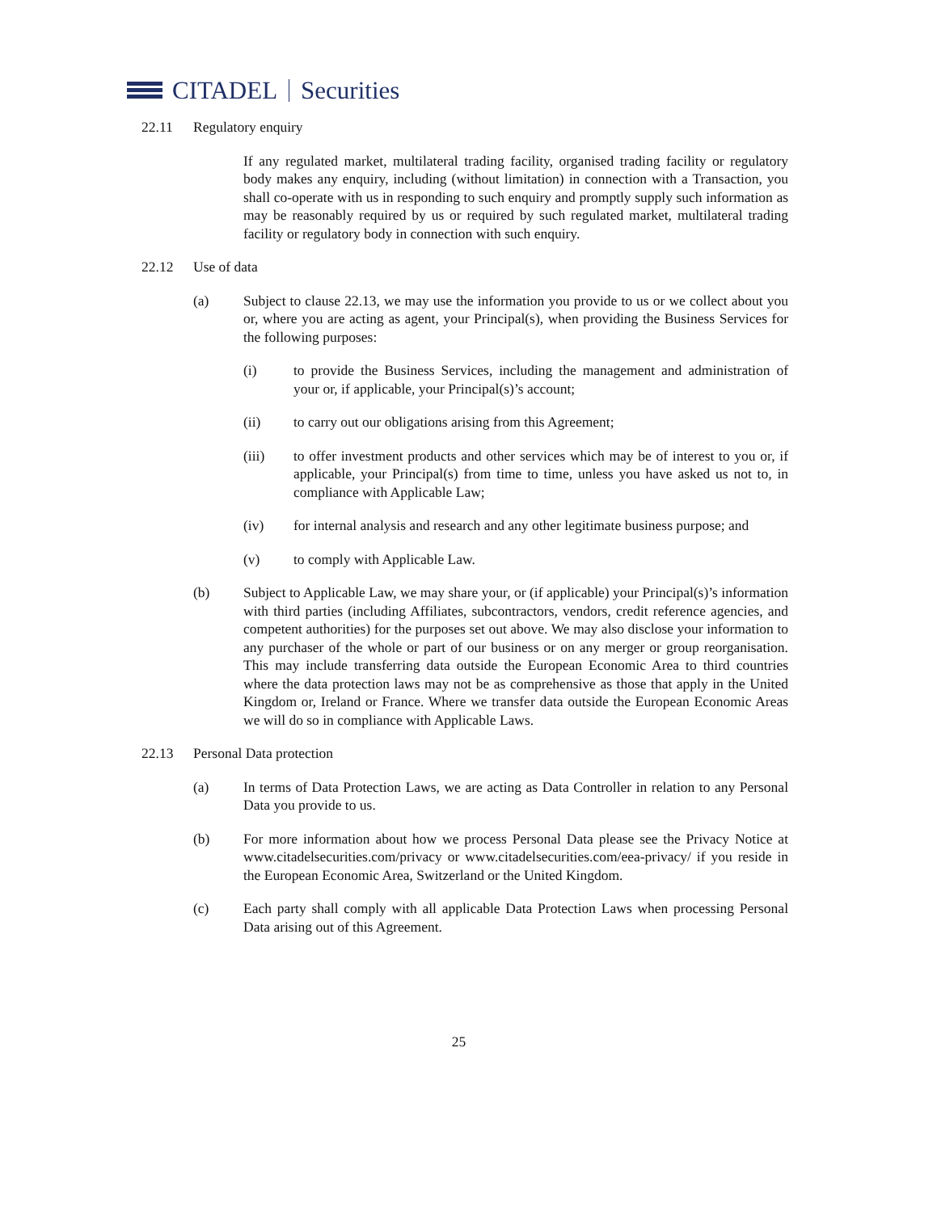CITADEL Securities
22.11 Regulatory enquiry
If any regulated market, multilateral trading facility, organised trading facility or regulatory body makes any enquiry, including (without limitation) in connection with a Transaction, you shall co-operate with us in responding to such enquiry and promptly supply such information as may be reasonably required by us or required by such regulated market, multilateral trading facility or regulatory body in connection with such enquiry.
22.12 Use of data
(a) Subject to clause 22.13, we may use the information you provide to us or we collect about you or, where you are acting as agent, your Principal(s), when providing the Business Services for the following purposes:
(i) to provide the Business Services, including the management and administration of your or, if applicable, your Principal(s)’s account;
(ii) to carry out our obligations arising from this Agreement;
(iii) to offer investment products and other services which may be of interest to you or, if applicable, your Principal(s) from time to time, unless you have asked us not to, in compliance with Applicable Law;
(iv) for internal analysis and research and any other legitimate business purpose; and
(v) to comply with Applicable Law.
(b) Subject to Applicable Law, we may share your, or (if applicable) your Principal(s)’s information with third parties (including Affiliates, subcontractors, vendors, credit reference agencies, and competent authorities) for the purposes set out above. We may also disclose your information to any purchaser of the whole or part of our business or on any merger or group reorganisation. This may include transferring data outside the European Economic Area to third countries where the data protection laws may not be as comprehensive as those that apply in the United Kingdom or, Ireland or France. Where we transfer data outside the European Economic Areas we will do so in compliance with Applicable Laws.
22.13 Personal Data protection
(a) In terms of Data Protection Laws, we are acting as Data Controller in relation to any Personal Data you provide to us.
(b) For more information about how we process Personal Data please see the Privacy Notice at www.citadelsecurities.com/privacy or www.citadelsecurities.com/eea-privacy/ if you reside in the European Economic Area, Switzerland or the United Kingdom.
(c) Each party shall comply with all applicable Data Protection Laws when processing Personal Data arising out of this Agreement.
25